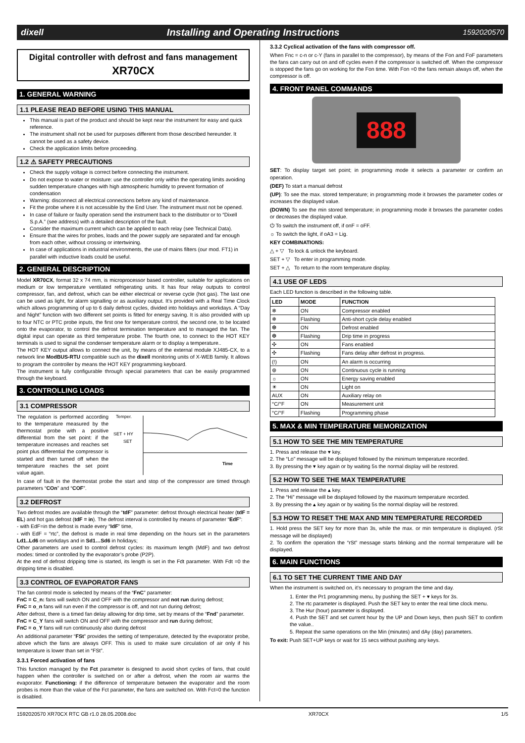dixell Installing and Operating Instructions 1592020570
Digital controller with defrost and fans management
XR70CX
1. GENERAL WARNING
1.1 PLEASE READ BEFORE USING THIS MANUAL
This manual is part of the product and should be kept near the instrument for easy and quick reference.
The instrument shall not be used for purposes different from those described hereunder. It cannot be used as a safety device.
Check the application limits before proceeding.
1.2 ⚠ SAFETY PRECAUTIONS
Check the supply voltage is correct before connecting the instrument.
Do not expose to water or moisture: use the controller only within the operating limits avoiding sudden temperature changes with high atmospheric humidity to prevent formation of condensation
Warning: disconnect all electrical connections before any kind of maintenance.
Fit the probe where it is not accessible by the End User. The instrument must not be opened.
In case of failure or faulty operation send the instrument back to the distributor or to “Dixell S.p.A.” (see address) with a detailed description of the fault.
Consider the maximum current which can be applied to each relay (see Technical Data).
Ensure that the wires for probes, loads and the power supply are separated and far enough from each other, without crossing or intertwining.
In case of applications in industrial environments, the use of mains filters (our mod. FT1) in parallel with inductive loads could be useful.
2. GENERAL DESCRIPTION
Model XR70CX, format 32 x 74 mm, is microprocessor based controller, suitable for applications on medium or low temperature ventilated refrigerating units. It has four relay outputs to control compressor, fan, and defrost, which can be either electrical or reverse cycle (hot gas). The last one can be used as light, for alarm signalling or as auxiliary output. It’s provided with a Real Time Clock which allows programming of up to 6 daily defrost cycles, divided into holidays and workdays. A “Day and Night” function with two different set points is fitted for energy saving. It is also provided with up to four NTC or PTC probe inputs, the first one for temperature control, the second one, to be located onto the evaporator, to control the defrost termination temperature and to managed the fan. The digital input can operate as third temperature probe. The fourth one, to connect to the HOT KEY terminals is used to signal the condenser temperature alarm or to display a temperature..
The HOT KEY output allows to connect the unit, by means of the external module XJ485-CX, to a network line ModBUS-RTU compatible such as the dixell monitoring units of X-WEB family. It allows to program the controller by means the HOT KEY programming keyboard.
The instrument is fully configurable through special parameters that can be easily programmed through the keyboard.
3. CONTROLLING LOADS
3.1 COMPRESSOR
The regulation is performed according to the temperature measured by the thermostat probe with a positive differential from the set point: if the temperature increases and reaches set point plus differential the compressor is started and then turned off when the temperature reaches the set point value again.
Temper.
SET + HY
SET
Time
In case of fault in the thermostat probe the start and stop of the compressor are timed through parameters “COn” and “COF”.
3.2 DEFROST
Two defrost modes are available through the “tdF” parameter: defrost through electrical heater (tdF = EL) and hot gas defrost (tdF = in). The defrost interval is controlled by means of parameter “EdF”:
- with EdF=in the defrost is made every “IdF” time,
- with EdF = “rtc”, the defrost is made in real time depending on the hours set in the parameters Ld1..Ld6 on workdays and in Sd1…Sd6 in holidays;
Other parameters are used to control defrost cycles: its maximum length (MdF) and two defrost modes: timed or controlled by the evaporator’s probe (P2P).
At the end of defrost dripping time is started, its length is set in the Fdt parameter. With Fdt =0 the dripping time is disabled.
3.3 CONTROL OF EVAPORATOR FANS
The fan control mode is selected by means of the “FnC” parameter:
FnC = C_n: fans will switch ON and OFF with the compressor and not run during defrost;
FnC = o_n fans will run even if the compressor is off, and not run during defrost;
After defrost, there is a timed fan delay allowing for drip time, set by means of the “Fnd” parameter.
FnC = C_Y fans will switch ON and OFF with the compressor and run during defrost;
FnC = o_Y fans will run continuously also during defrost
An additional parameter “FSt” provides the setting of temperature, detected by the evaporator probe, above which the fans are always OFF. This is used to make sure circulation of air only if his temperature is lower than set in “FSt”.
3.3.1 Forced activation of fans
This function managed by the Fct parameter is designed to avoid short cycles of fans, that could happen when the controller is switched on or after a defrost, when the room air warms the evaporator. Functioning: if the difference of temperature between the evaporator and the room probes is more than the value of the Fct parameter, the fans are switched on. With Fct=0 the function is disabled.
3.3.2 Cyclical activation of the fans with compressor off.
When Fnc = c-n or c-Y (fans in parallel to the compressor), by means of the Fon and FoF parameters the fans can carry out on and off cycles even if the compressor is switched off. When the compressor is stopped the fans go on working for the Fon time. With Fon =0 the fans remain always off, when the compressor is off.
4. FRONT PANEL COMMANDS
888
SET: To display target set point; in programming mode it selects a parameter or confirm an operation.
(DEF) To start a manual defrost
(UP): To see the max. stored temperature; in programming mode it browses the parameter codes or increases the displayed value.
(DOWN) To see the min stored temperature; in programming mode it browses the parameter codes or decreases the displayed value.
⏻ To switch the instrument off, if onF = oFF.
☼ To switch the light, if oA3 = Lig.
KEY COMBINATIONS:
△ + ▽ To lock & unlock the keyboard.
SET + ▽ To enter in programming mode.
SET + △ To return to the room temperature display.
4.1 USE OF LEDS
Each LED function is described in the following table.
| LED | MODE | FUNCTION |
| --- | --- | --- |
| ❄ | ON | Compressor enabled |
| ❄ | Flashing | Anti-short cycle delay enabled |
| ❆ | ON | Defrost enabled |
| ❆ | Flashing | Drip time in progress |
| ✣ | ON | Fans enabled |
| ✣ | Flashing | Fans delay after defrost in progress. |
| (!) | ON | An alarm is occurring |
| ⊛ | ON | Continuous cycle is running |
| ☼ | ON | Energy saving enabled |
| ☀ | ON | Light on |
| AUX | ON | Auxiliary relay on |
| °C/°F | ON | Measurement unit |
| °C/°F | Flashing | Programming phase |
5. MAX & MIN TEMPERATURE MEMORIZATION
5.1 HOW TO SEE THE MIN TEMPERATURE
1. Press and release the ▾ key.
2. The “Lo” message will be displayed followed by the minimum temperature recorded.
3. By pressing the ▾ key again or by waiting 5s the normal display will be restored.
5.2 HOW TO SEE THE MAX TEMPERATURE
1. Press and release the ▴ key.
2. The “Hi” message will be displayed followed by the maximum temperature recorded.
3. By pressing the ▴ key again or by waiting 5s the normal display will be restored.
5.3 HOW TO RESET THE MAX AND MIN TEMPERATURE RECORDED
1. Hold press the SET key for more than 3s, while the max. or min temperature is displayed. (rSt message will be displayed)
2. To confirm the operation the “rSt” message starts blinking and the normal temperature will be displayed.
6. MAIN FUNCTIONS
6.1 TO SET THE CURRENT TIME AND DAY
When the instrument is switched on, it’s necessary to program the time and day.
1. Enter the Pr1 programming menu, by pushing the SET + ▾ keys for 3s.
2. The rtc parameter is displayed. Push the SET key to enter the real time clock menu.
3. The Hur (hour) parameter is displayed.
4. Push the SET and set current hour by the UP and Down keys, then push SET to confirm the value..
5. Repeat the same operations on the Min (minutes) and dAy (day) parameters.
To exit: Push SET+UP keys or wait for 15 secs without pushing any keys.
1592020570 XR70CX RTC GB r1.0 28.05.2008.doc XR70CX 1/5